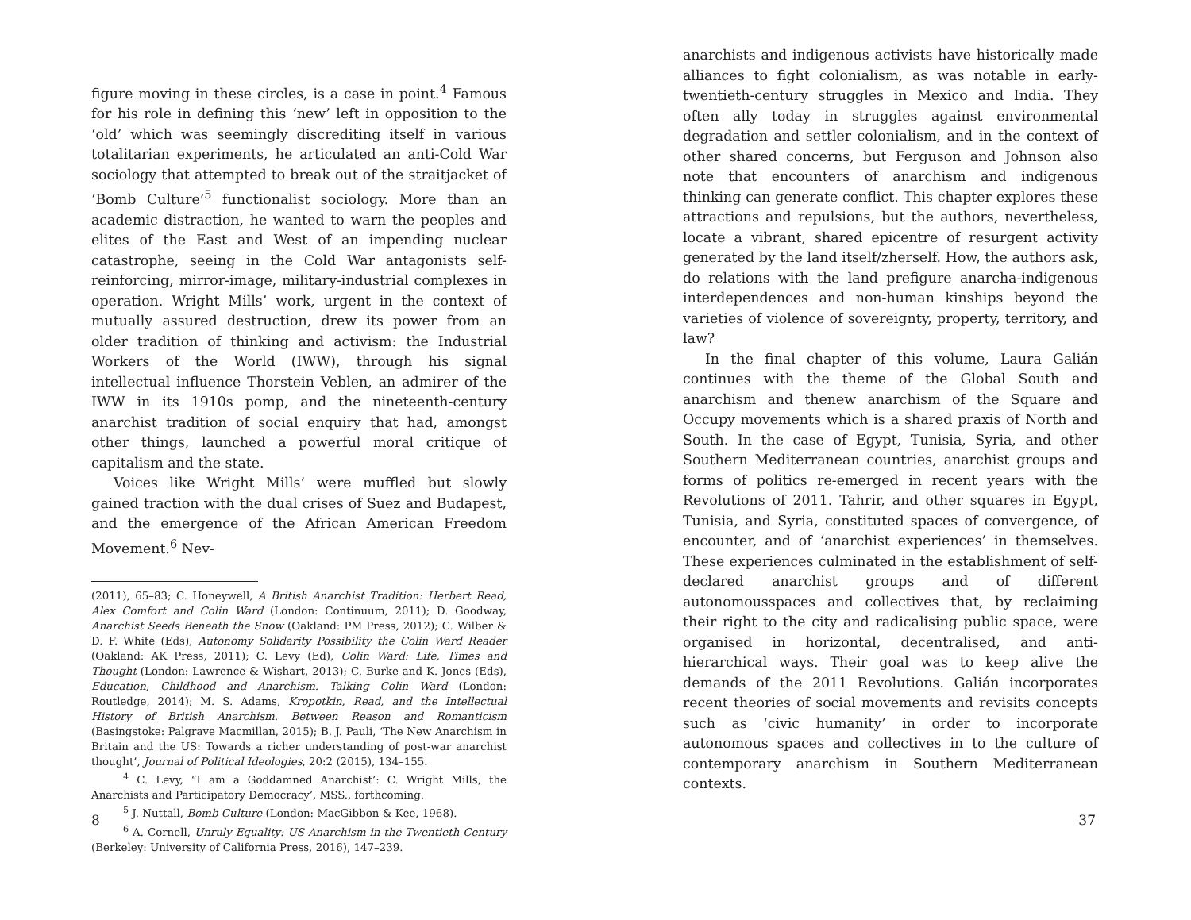figure moving in these circles, is a case in point.<sup>4</sup> Famous for his role in defining this ‘new’ left in opposition to the ‘old’ which was seemingly discrediting itself in various totalitarian experiments, he articulated an anti-Cold War sociology that attempted to break out of the straitjacket of ‘Bomb Culture’<sup>5</sup> functionalist sociology. More than an academic distraction, he wanted to warn the peoples and elites of the East and West of an impending nuclear catastrophe, seeing in the Cold War antagonists self-reinforcing, mirror-image, military-industrial complexes in operation. Wright Mills’ work, urgent in the context of mutually assured destruction, drew its power from an older tradition of thinking and activism: the Industrial Workers of the World (IWW), through his signal intellectual influence Thorstein Veblen, an admirer of the IWW in its 1910s pomp, and the nineteenth-century anarchist tradition of social enquiry that had, amongst other things, launched a powerful moral critique of capitalism and the state.
Voices like Wright Mills’ were muffled but slowly gained traction with the dual crises of Suez and Budapest, and the emergence of the African American Freedom Movement.<sup>6</sup> Nev-
(2011), 65–83; C. Honeywell, A British Anarchist Tradition: Herbert Read, Alex Comfort and Colin Ward (London: Continuum, 2011); D. Goodway, Anarchist Seeds Beneath the Snow (Oakland: PM Press, 2012); C. Wilber & D. F. White (Eds), Autonomy Solidarity Possibility the Colin Ward Reader (Oakland: AK Press, 2011); C. Levy (Ed), Colin Ward: Life, Times and Thought (London: Lawrence & Wishart, 2013); C. Burke and K. Jones (Eds), Education, Childhood and Anarchism. Talking Colin Ward (London: Routledge, 2014); M. S. Adams, Kropotkin, Read, and the Intellectual History of British Anarchism. Between Reason and Romanticism (Basingstoke: Palgrave Macmillan, 2015); B. J. Pauli, ‘The New Anarchism in Britain and the US: Towards a richer understanding of post-war anarchist thought’, Journal of Political Ideologies, 20:2 (2015), 134–155.
<sup>4</sup> C. Levy, “I am a Goddamned Anarchist’: C. Wright Mills, the Anarchists and Participatory Democracy’, MSS., forthcoming.
<sup>5</sup> J. Nuttall, Bomb Culture (London: MacGibbon & Kee, 1968).
<sup>6</sup> A. Cornell, Unruly Equality: US Anarchism in the Twentieth Century (Berkeley: University of California Press, 2016), 147–239.
8
anarchists and indigenous activists have historically made alliances to fight colonialism, as was notable in early-twentieth-century struggles in Mexico and India. They often ally today in struggles against environmental degradation and settler colonialism, and in the context of other shared concerns, but Ferguson and Johnson also note that encounters of anarchism and indigenous thinking can generate conflict. This chapter explores these attractions and repulsions, but the authors, nevertheless, locate a vibrant, shared epicentre of resurgent activity generated by the land itself/zherself. How, the authors ask, do relations with the land prefigure anarcha-indigenous interdependences and non-human kinships beyond the varieties of violence of sovereignty, property, territory, and law?
In the final chapter of this volume, Laura Galián continues with the theme of the Global South and anarchism and thenew anarchism of the Square and Occupy movements which is a shared praxis of North and South. In the case of Egypt, Tunisia, Syria, and other Southern Mediterranean countries, anarchist groups and forms of politics re-emerged in recent years with the Revolutions of 2011. Tahrir, and other squares in Egypt, Tunisia, and Syria, constituted spaces of convergence, of encounter, and of ‘anarchist experiences’ in themselves. These experiences culminated in the establishment of self-declared anarchist groups and of different autonomousspaces and collectives that, by reclaiming their right to the city and radicalising public space, were organised in horizontal, decentralised, and anti-hierarchical ways. Their goal was to keep alive the demands of the 2011 Revolutions. Galián incorporates recent theories of social movements and revisits concepts such as ‘civic humanity’ in order to incorporate autonomous spaces and collectives in to the culture of contemporary anarchism in Southern Mediterranean contexts.
37